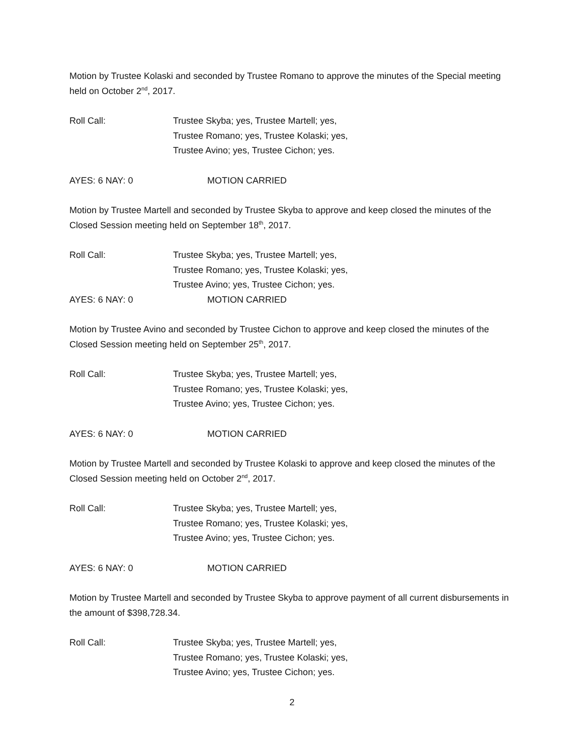Motion by Trustee Kolaski and seconded by Trustee Romano to approve the minutes of the Special meeting held on October 2<sup>nd</sup>, 2017.
Roll Call: Trustee Skyba; yes, Trustee Martell; yes,
Trustee Romano; yes, Trustee Kolaski; yes,
Trustee Avino; yes, Trustee Cichon; yes.
AYES: 6 NAY: 0 MOTION CARRIED
Motion by Trustee Martell and seconded by Trustee Skyba to approve and keep closed the minutes of the Closed Session meeting held on September 18<sup>th</sup>, 2017.
Roll Call: Trustee Skyba; yes, Trustee Martell; yes,
Trustee Romano; yes, Trustee Kolaski; yes,
Trustee Avino; yes, Trustee Cichon; yes.
AYES: 6 NAY: 0 MOTION CARRIED
Motion by Trustee Avino and seconded by Trustee Cichon to approve and keep closed the minutes of the Closed Session meeting held on September 25<sup>th</sup>, 2017.
Roll Call: Trustee Skyba; yes, Trustee Martell; yes,
Trustee Romano; yes, Trustee Kolaski; yes,
Trustee Avino; yes, Trustee Cichon; yes.
AYES: 6 NAY: 0 MOTION CARRIED
Motion by Trustee Martell and seconded by Trustee Kolaski to approve and keep closed the minutes of the Closed Session meeting held on October 2<sup>nd</sup>, 2017.
Roll Call: Trustee Skyba; yes, Trustee Martell; yes,
Trustee Romano; yes, Trustee Kolaski; yes,
Trustee Avino; yes, Trustee Cichon; yes.
AYES: 6 NAY: 0 MOTION CARRIED
Motion by Trustee Martell and seconded by Trustee Skyba to approve payment of all current disbursements in the amount of $398,728.34.
Roll Call: Trustee Skyba; yes, Trustee Martell; yes,
Trustee Romano; yes, Trustee Kolaski; yes,
Trustee Avino; yes, Trustee Cichon; yes.
2